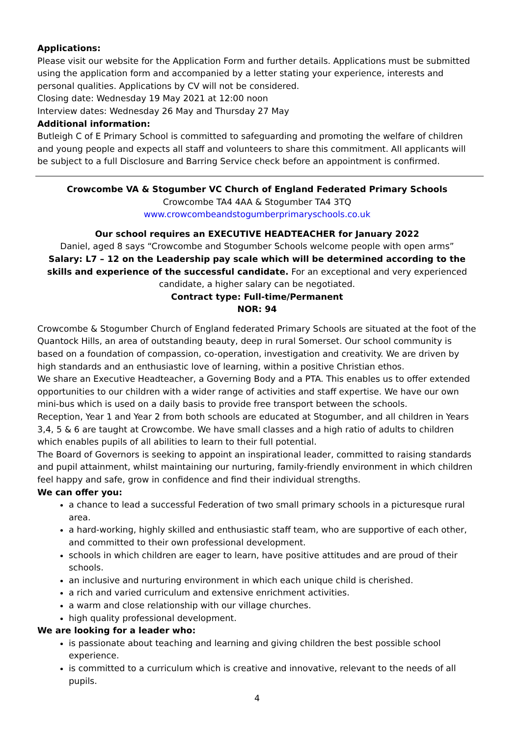Applications:
Please visit our website for the Application Form and further details. Applications must be submitted using the application form and accompanied by a letter stating your experience, interests and personal qualities. Applications by CV will not be considered.
Closing date: Wednesday 19 May 2021 at 12:00 noon
Interview dates: Wednesday 26 May and Thursday 27 May
Additional information:
Butleigh C of E Primary School is committed to safeguarding and promoting the welfare of children and young people and expects all staff and volunteers to share this commitment. All applicants will be subject to a full Disclosure and Barring Service check before an appointment is confirmed.
Crowcombe VA & Stogumber VC Church of England Federated Primary Schools
Crowcombe TA4 4AA & Stogumber TA4 3TQ
www.crowcombeandstogumberprimaryschools.co.uk
Our school requires an EXECUTIVE HEADTEACHER for January 2022
Daniel, aged 8 says “Crowcombe and Stogumber Schools welcome people with open arms”
Salary: L7 – 12 on the Leadership pay scale which will be determined according to the skills and experience of the successful candidate. For an exceptional and very experienced candidate, a higher salary can be negotiated.
Contract type: Full-time/Permanent
NOR: 94
Crowcombe & Stogumber Church of England federated Primary Schools are situated at the foot of the Quantock Hills, an area of outstanding beauty, deep in rural Somerset. Our school community is based on a foundation of compassion, co-operation, investigation and creativity. We are driven by high standards and an enthusiastic love of learning, within a positive Christian ethos.
We share an Executive Headteacher, a Governing Body and a PTA. This enables us to offer extended opportunities to our children with a wider range of activities and staff expertise. We have our own mini-bus which is used on a daily basis to provide free transport between the schools.
Reception, Year 1 and Year 2 from both schools are educated at Stogumber, and all children in Years 3,4, 5 & 6 are taught at Crowcombe. We have small classes and a high ratio of adults to children which enables pupils of all abilities to learn to their full potential.
The Board of Governors is seeking to appoint an inspirational leader, committed to raising standards and pupil attainment, whilst maintaining our nurturing, family-friendly environment in which children feel happy and safe, grow in confidence and find their individual strengths.
We can offer you:
a chance to lead a successful Federation of two small primary schools in a picturesque rural area.
a hard-working, highly skilled and enthusiastic staff team, who are supportive of each other, and committed to their own professional development.
schools in which children are eager to learn, have positive attitudes and are proud of their schools.
an inclusive and nurturing environment in which each unique child is cherished.
a rich and varied curriculum and extensive enrichment activities.
a warm and close relationship with our village churches.
high quality professional development.
We are looking for a leader who:
is passionate about teaching and learning and giving children the best possible school experience.
is committed to a curriculum which is creative and innovative, relevant to the needs of all pupils.
4